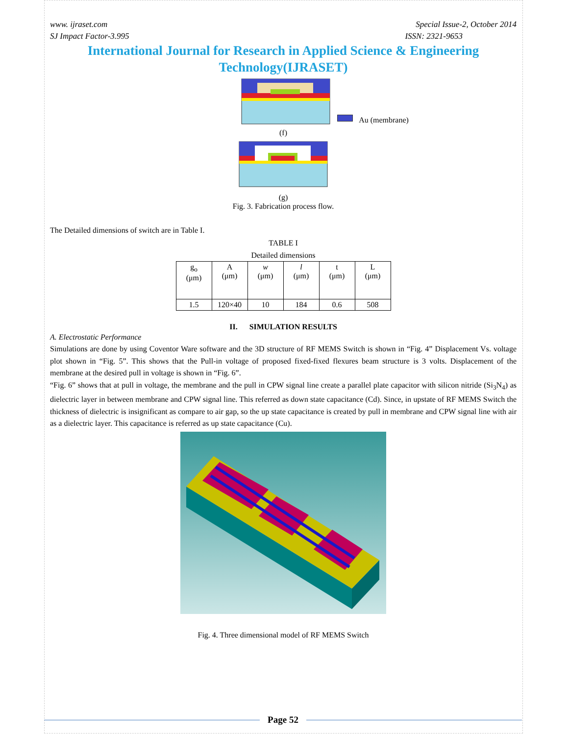www. ijraset.com
SJ Impact Factor-3.995
Special Issue-2, October 2014
ISSN: 2321-9653
International Journal for Research in Applied Science & Engineering Technology(IJRASET)
Au (membrane)
(f)
(g)
Fig. 3. Fabrication process flow.
The Detailed dimensions of switch are in Table I.
TABLE I
Detailed dimensions
| g<sub>o</sub> (μm) | A (μm) | w (μm) | l (μm) | t (μm) | L (μm) |
| --- | --- | --- | --- | --- | --- |
| 1.5 | 120×40 | 10 | 184 | 0.6 | 508 |
II. SIMULATION RESULTS
A. Electrostatic Performance
Simulations are done by using Coventor Ware software and the 3D structure of RF MEMS Switch is shown in “Fig. 4” Displacement Vs. voltage plot shown in “Fig. 5”. This shows that the Pull-in voltage of proposed fixed-fixed flexures beam structure is 3 volts. Displacement of the membrane at the desired pull in voltage is shown in “Fig. 6”.
“Fig. 6” shows that at pull in voltage, the membrane and the pull in CPW signal line create a parallel plate capacitor with silicon nitride (Si<sub>3</sub>N<sub>4</sub>) as dielectric layer in between membrane and CPW signal line. This referred as down state capacitance (Cd). Since, in upstate of RF MEMS Switch the thickness of dielectric is insignificant as compare to air gap, so the up state capacitance is created by pull in membrane and CPW signal line with air as a dielectric layer. This capacitance is referred as up state capacitance (Cu).
Fig. 4. Three dimensional model of RF MEMS Switch
Page 52